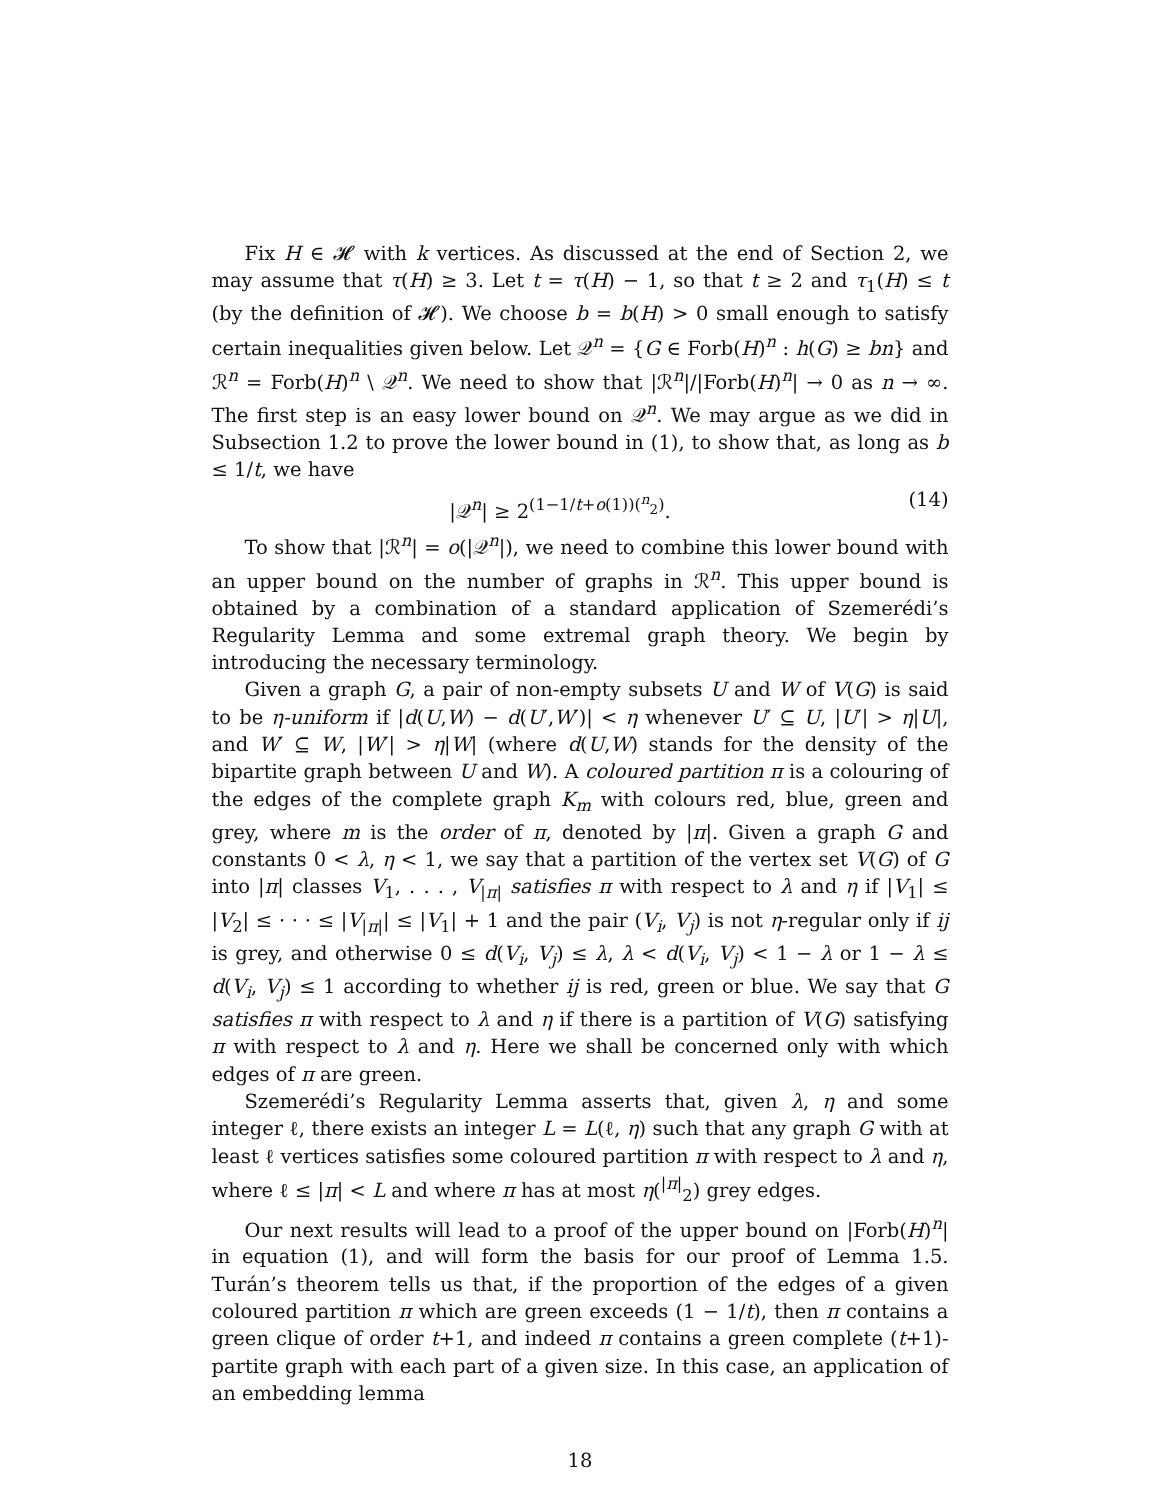Fix H ∈ 𝓗 with k vertices. As discussed at the end of Section 2, we may assume that τ(H) ≥ 3. Let t = τ(H) − 1, so that t ≥ 2 and τ<sub>1</sub>(H) ≤ t (by the definition of 𝓗). We choose b = b(H) > 0 small enough to satisfy certain inequalities given below. Let 𝒬<sup>n</sup> = {G ∈ Forb(H)<sup>n</sup> : h(G) ≥ bn} and ℛ<sup>n</sup> = Forb(H)<sup>n</sup> \ 𝒬<sup>n</sup>. We need to show that |ℛ<sup>n</sup>|/|Forb(H)<sup>n</sup>| → 0 as n → ∞. The first step is an easy lower bound on 𝒬<sup>n</sup>. We may argue as we did in Subsection 1.2 to prove the lower bound in (1), to show that, as long as b ≤ 1/t, we have
|𝒬<sup>n</sup>| ≥ 2<sup>(1−1/t+o(1))(<sup>n</sup><sub>2</sub>)</sup>. (14)
To show that |ℛ<sup>n</sup>| = o(|𝒬<sup>n</sup>|), we need to combine this lower bound with an upper bound on the number of graphs in ℛ<sup>n</sup>. This upper bound is obtained by a combination of a standard application of Szemerédi’s Regularity Lemma and some extremal graph theory. We begin by introducing the necessary terminology.
Given a graph G, a pair of non-empty subsets U and W of V(G) is said to be η-uniform if |d(U,W) − d(U′,W′)| < η whenever U′ ⊆ U, |U′| > η|U|, and W′ ⊆ W, |W′| > η|W| (where d(U,W) stands for the density of the bipartite graph between U and W). A coloured partition π is a colouring of the edges of the complete graph K<sub>m</sub> with colours red, blue, green and grey, where m is the order of π, denoted by |π|. Given a graph G and constants 0 < λ, η < 1, we say that a partition of the vertex set V(G) of G into |π| classes V<sub>1</sub>, . . . , V<sub>|π|</sub> satisfies π with respect to λ and η if |V<sub>1</sub>| ≤ |V<sub>2</sub>| ≤ · · · ≤ |V<sub>|π|</sub>| ≤ |V<sub>1</sub>| + 1 and the pair (V<sub>i</sub>, V<sub>j</sub>) is not η-regular only if ij is grey, and otherwise 0 ≤ d(V<sub>i</sub>, V<sub>j</sub>) ≤ λ, λ < d(V<sub>i</sub>, V<sub>j</sub>) < 1 − λ or 1 − λ ≤ d(V<sub>i</sub>, V<sub>j</sub>) ≤ 1 according to whether ij is red, green or blue. We say that G satisfies π with respect to λ and η if there is a partition of V(G) satisfying π with respect to λ and η. Here we shall be concerned only with which edges of π are green.
Szemerédi’s Regularity Lemma asserts that, given λ, η and some integer ℓ, there exists an integer L = L(ℓ, η) such that any graph G with at least ℓ vertices satisfies some coloured partition π with respect to λ and η, where ℓ ≤ |π| < L and where π has at most η(<sup>|π|</sup><sub>2</sub>) grey edges.
Our next results will lead to a proof of the upper bound on |Forb(H)<sup>n</sup>| in equation (1), and will form the basis for our proof of Lemma 1.5. Turán’s theorem tells us that, if the proportion of the edges of a given coloured partition π which are green exceeds (1 − 1/t), then π contains a green clique of order t+1, and indeed π contains a green complete (t+1)-partite graph with each part of a given size. In this case, an application of an embedding lemma
18